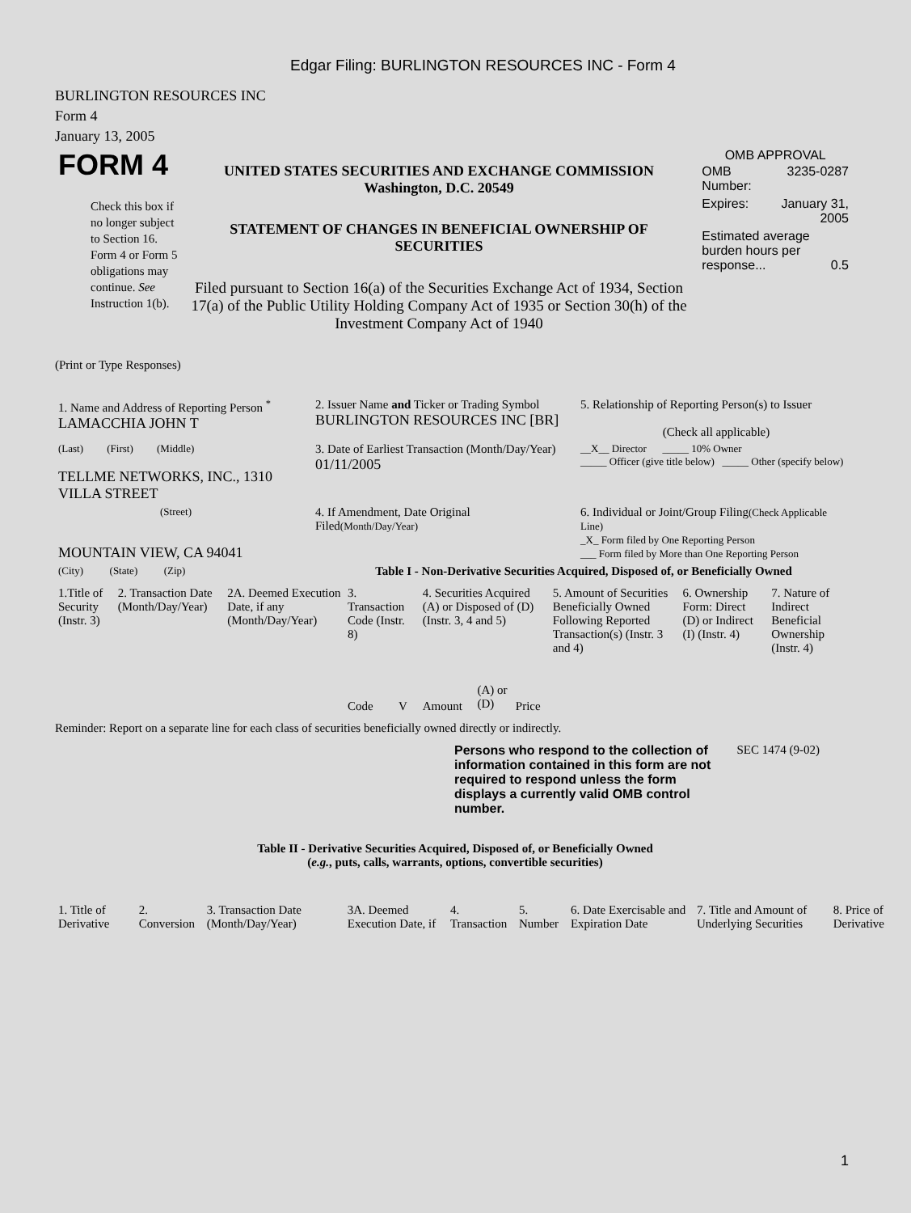Edgar Filing: BURLINGTON RESOURCES INC - Form 4
BURLINGTON RESOURCES INC
Form 4
January 13, 2005
| FORM 4 Check this box if no longer subject to Section 16. Form 4 or Form 5 obligations may continue. See Instruction 1(b). | UNITED STATES SECURITIES AND EXCHANGE COMMISSION Washington, D.C. 20549 STATEMENT OF CHANGES IN BENEFICIAL OWNERSHIP OF SECURITIES Filed pursuant to Section 16(a) of the Securities Exchange Act of 1934, Section 17(a) of the Public Utility Holding Company Act of 1935 or Section 30(h) of the Investment Company Act of 1940 | OMB APPROVAL / OMB Number: / 3235-0287 / / Expires: / January 31, 2005 / / Estimated average burden hours per response... 0.5 / / |
(Print or Type Responses)
| 1. Name and Address of Reporting Person <sup>*</sup> LAMACCHIA JOHN T | 2. Issuer Name and Ticker or Trading Symbol BURLINGTON RESOURCES INC [BR] | 5. Relationship of Reporting Person(s) to Issuer (Check all applicable) |
| (Last) (First) (Middle) TELLME NETWORKS, INC., 1310 VILLA STREET | 3. Date of Earliest Transaction (Month/Day/Year) 01/11/2005 | __X__ Director _____ 10% Owner _____ Officer (give title below) _____ Other (specify below) |
| (Street) MOUNTAIN VIEW, CA 94041 | 4. If Amendment, Date Original Filed (Month/Day/Year) | 6. Individual or Joint/Group Filing (Check Applicable Line) _X_ Form filed by One Reporting Person ___ Form filed by More than One Reporting Person |
| (City) (State) (Zip) | Table I - Non-Derivative Securities Acquired, Disposed of, or Beneficially Owned | |
| 1.Title of Security (Instr. 3) | 2. Transaction Date (Month/Day/Year) | 2A. Deemed Execution Date, if any (Month/Day/Year) | 3. Transaction Code (Instr. 8) | | 4. Securities Acquired (A) or Disposed of (D) (Instr. 3, 4 and 5) | | | 5. Amount of Securities Beneficially Owned Following Reported Transaction(s) (Instr. 3 and 4) | 6. Ownership Form: Direct (D) or Indirect (I) (Instr. 4) | 7. Nature of Indirect Beneficial Ownership (Instr. 4) |
| --- | --- | --- | --- | --- | --- | --- | --- | --- | --- | --- |
| | | | Code | V | Amount | (A) or (D) | Price | | | |
Reminder: Report on a separate line for each class of securities beneficially owned directly or indirectly.
| Persons who respond to the collection of information contained in this form are not required to respond unless the form displays a currently valid OMB control number. | SEC 1474 (9-02) |
Table II - Derivative Securities Acquired, Disposed of, or Beneficially Owned
(e.g., puts, calls, warrants, options, convertible securities)
| 1. Title of Derivative | 2. Conversion | 3. Transaction Date (Month/Day/Year) | 3A. Deemed Execution Date, if | 4. Transaction | 5. Number | 6. Date Exercisable and Expiration Date | 7. Title and Amount of Underlying Securities | 8. Price of Derivative |
| --- | --- | --- | --- | --- | --- | --- | --- | --- |
1